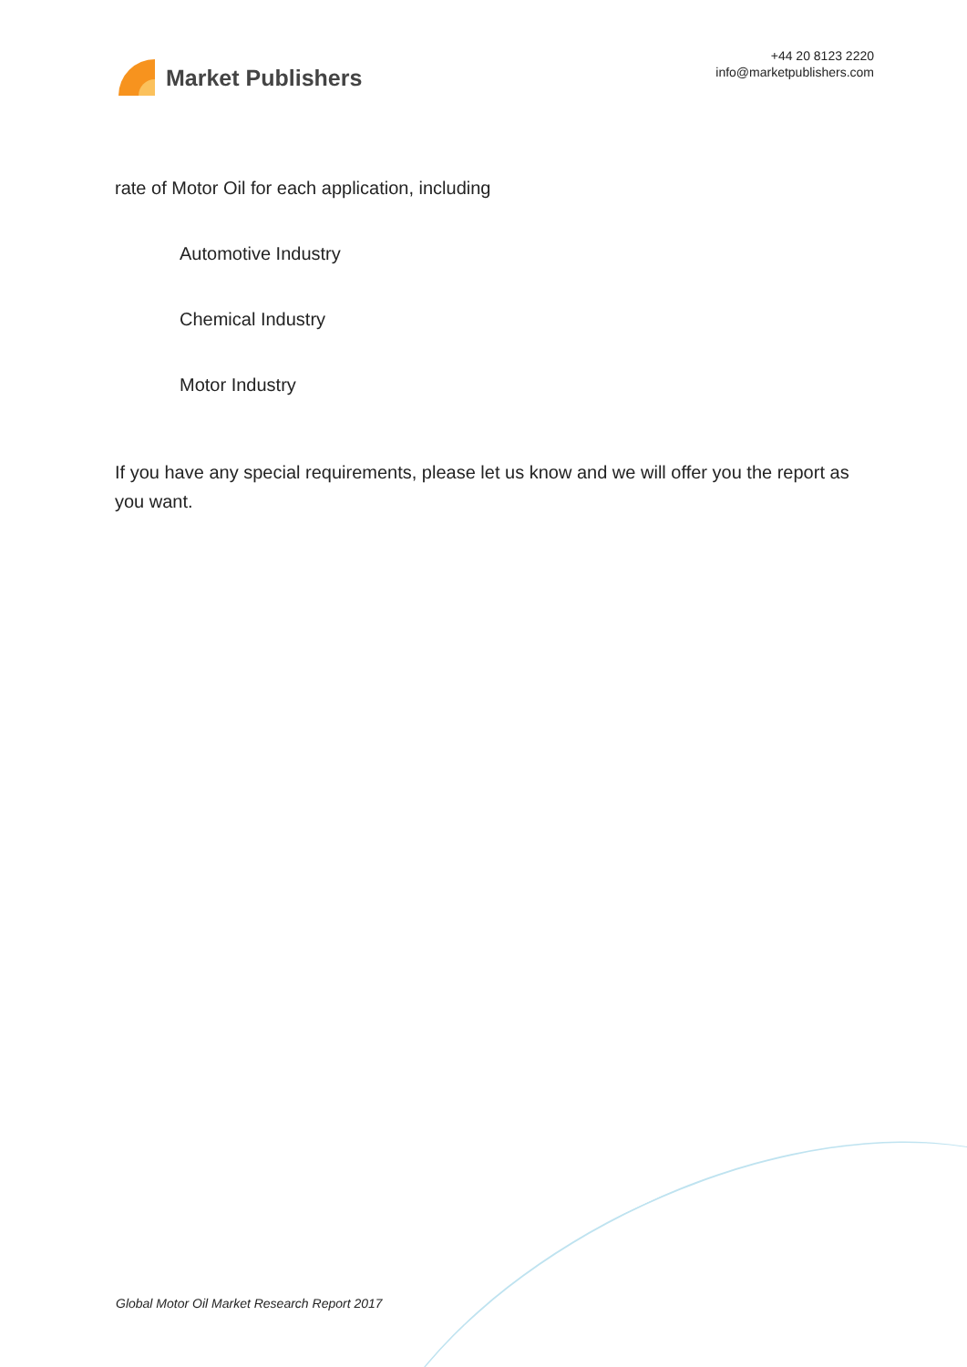Market Publishers
+44 20 8123 2220
info@marketpublishers.com
rate of Motor Oil for each application, including
Automotive Industry
Chemical Industry
Motor Industry
If you have any special requirements, please let us know and we will offer you the report as you want.
Global Motor Oil Market Research Report 2017